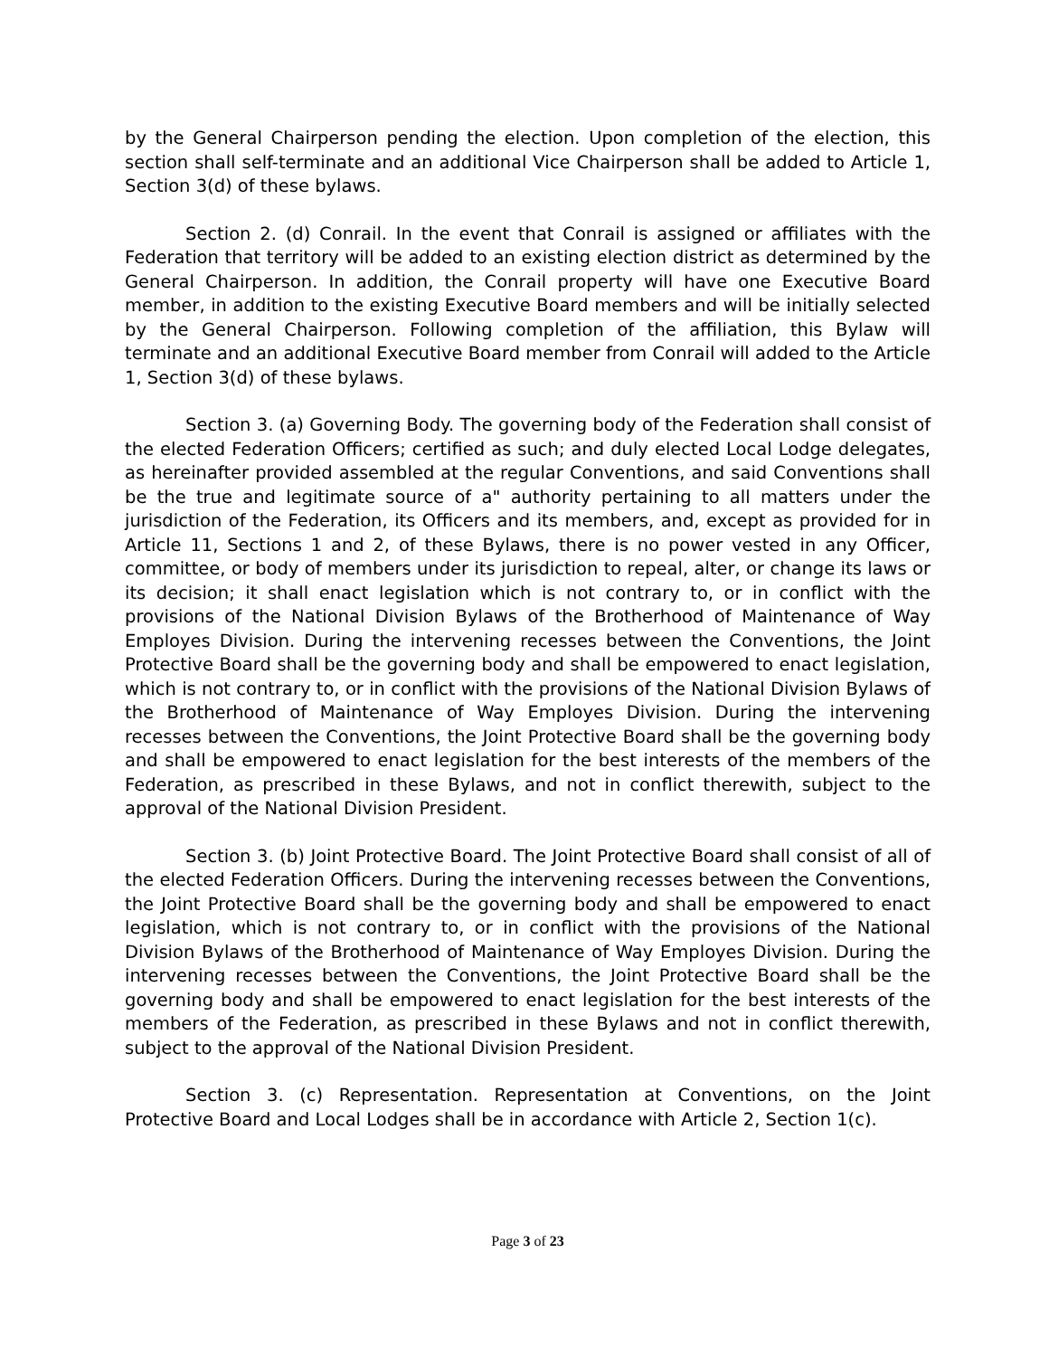by the General Chairperson pending the election. Upon completion of the election, this section shall self-terminate and an additional Vice Chairperson shall be added to Article 1, Section 3(d) of these bylaws.
Section 2. (d) Conrail. In the event that Conrail is assigned or affiliates with the Federation that territory will be added to an existing election district as determined by the General Chairperson. In addition, the Conrail property will have one Executive Board member, in addition to the existing Executive Board members and will be initially selected by the General Chairperson. Following completion of the affiliation, this Bylaw will terminate and an additional Executive Board member from Conrail will added to the Article 1, Section 3(d) of these bylaws.
Section 3. (a) Governing Body. The governing body of the Federation shall consist of the elected Federation Officers; certified as such; and duly elected Local Lodge delegates, as hereinafter provided assembled at the regular Conventions, and said Conventions shall be the true and legitimate source of a" authority pertaining to all matters under the jurisdiction of the Federation, its Officers and its members, and, except as provided for in Article 11, Sections 1 and 2, of these Bylaws, there is no power vested in any Officer, committee, or body of members under its jurisdiction to repeal, alter, or change its laws or its decision; it shall enact legislation which is not contrary to, or in conflict with the provisions of the National Division Bylaws of the Brotherhood of Maintenance of Way Employes Division. During the intervening recesses between the Conventions, the Joint Protective Board shall be the governing body and shall be empowered to enact legislation, which is not contrary to, or in conflict with the provisions of the National Division Bylaws of the Brotherhood of Maintenance of Way Employes Division. During the intervening recesses between the Conventions, the Joint Protective Board shall be the governing body and shall be empowered to enact legislation for the best interests of the members of the Federation, as prescribed in these Bylaws, and not in conflict therewith, subject to the approval of the National Division President.
Section 3. (b) Joint Protective Board. The Joint Protective Board shall consist of all of the elected Federation Officers. During the intervening recesses between the Conventions, the Joint Protective Board shall be the governing body and shall be empowered to enact legislation, which is not contrary to, or in conflict with the provisions of the National Division Bylaws of the Brotherhood of Maintenance of Way Employes Division. During the intervening recesses between the Conventions, the Joint Protective Board shall be the governing body and shall be empowered to enact legislation for the best interests of the members of the Federation, as prescribed in these Bylaws and not in conflict therewith, subject to the approval of the National Division President.
Section 3. (c) Representation. Representation at Conventions, on the Joint Protective Board and Local Lodges shall be in accordance with Article 2, Section 1(c).
Page 3 of 23